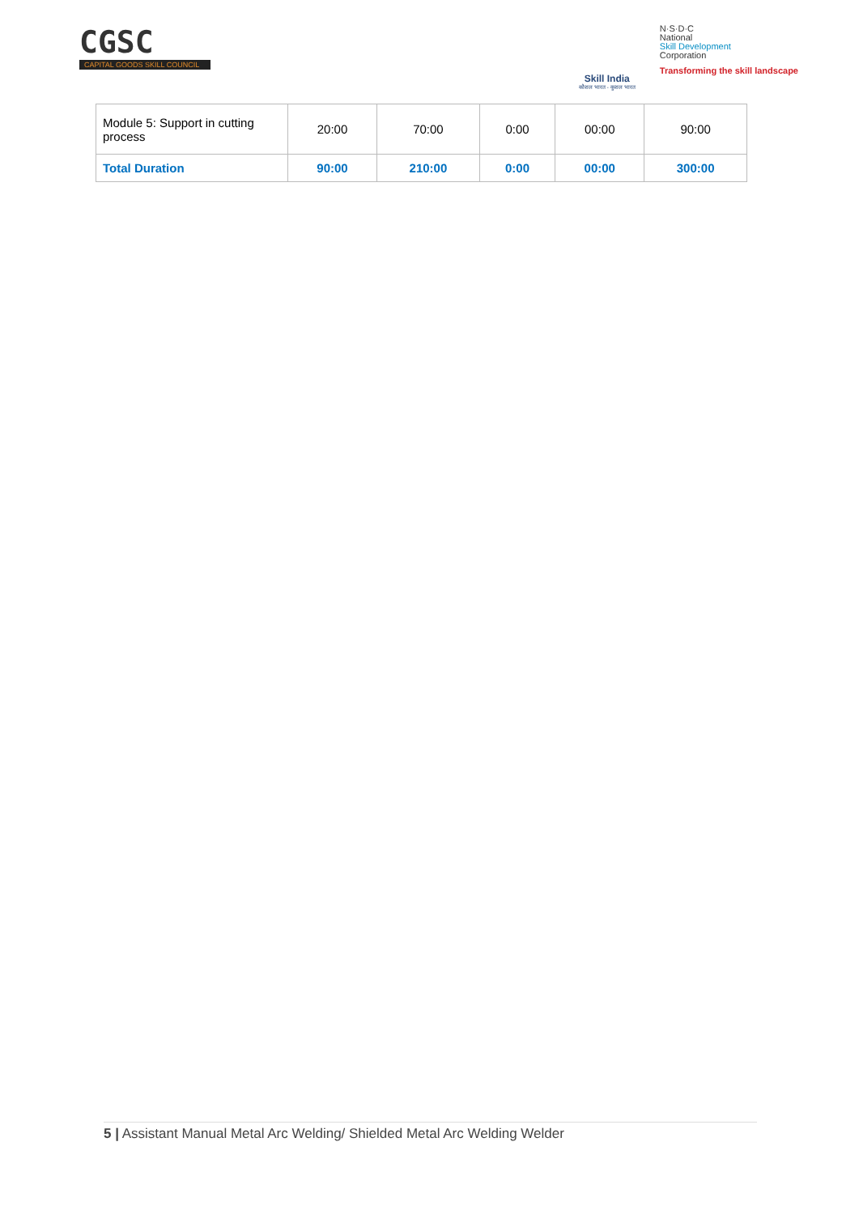CGSC
CAPITAL GOODS SKILL COUNCIL
Skill India
कौशल भारत - कुशल भारत
N·S·D·C
National
Skill Development
Corporation
Transforming the skill landscape
| Module 5: Support in cutting process | 20:00 | 70:00 | 0:00 | 00:00 | 90:00 |
| Total Duration | 90:00 | 210:00 | 0:00 | 00:00 | 300:00 |
5 | Assistant Manual Metal Arc Welding/ Shielded Metal Arc Welding Welder